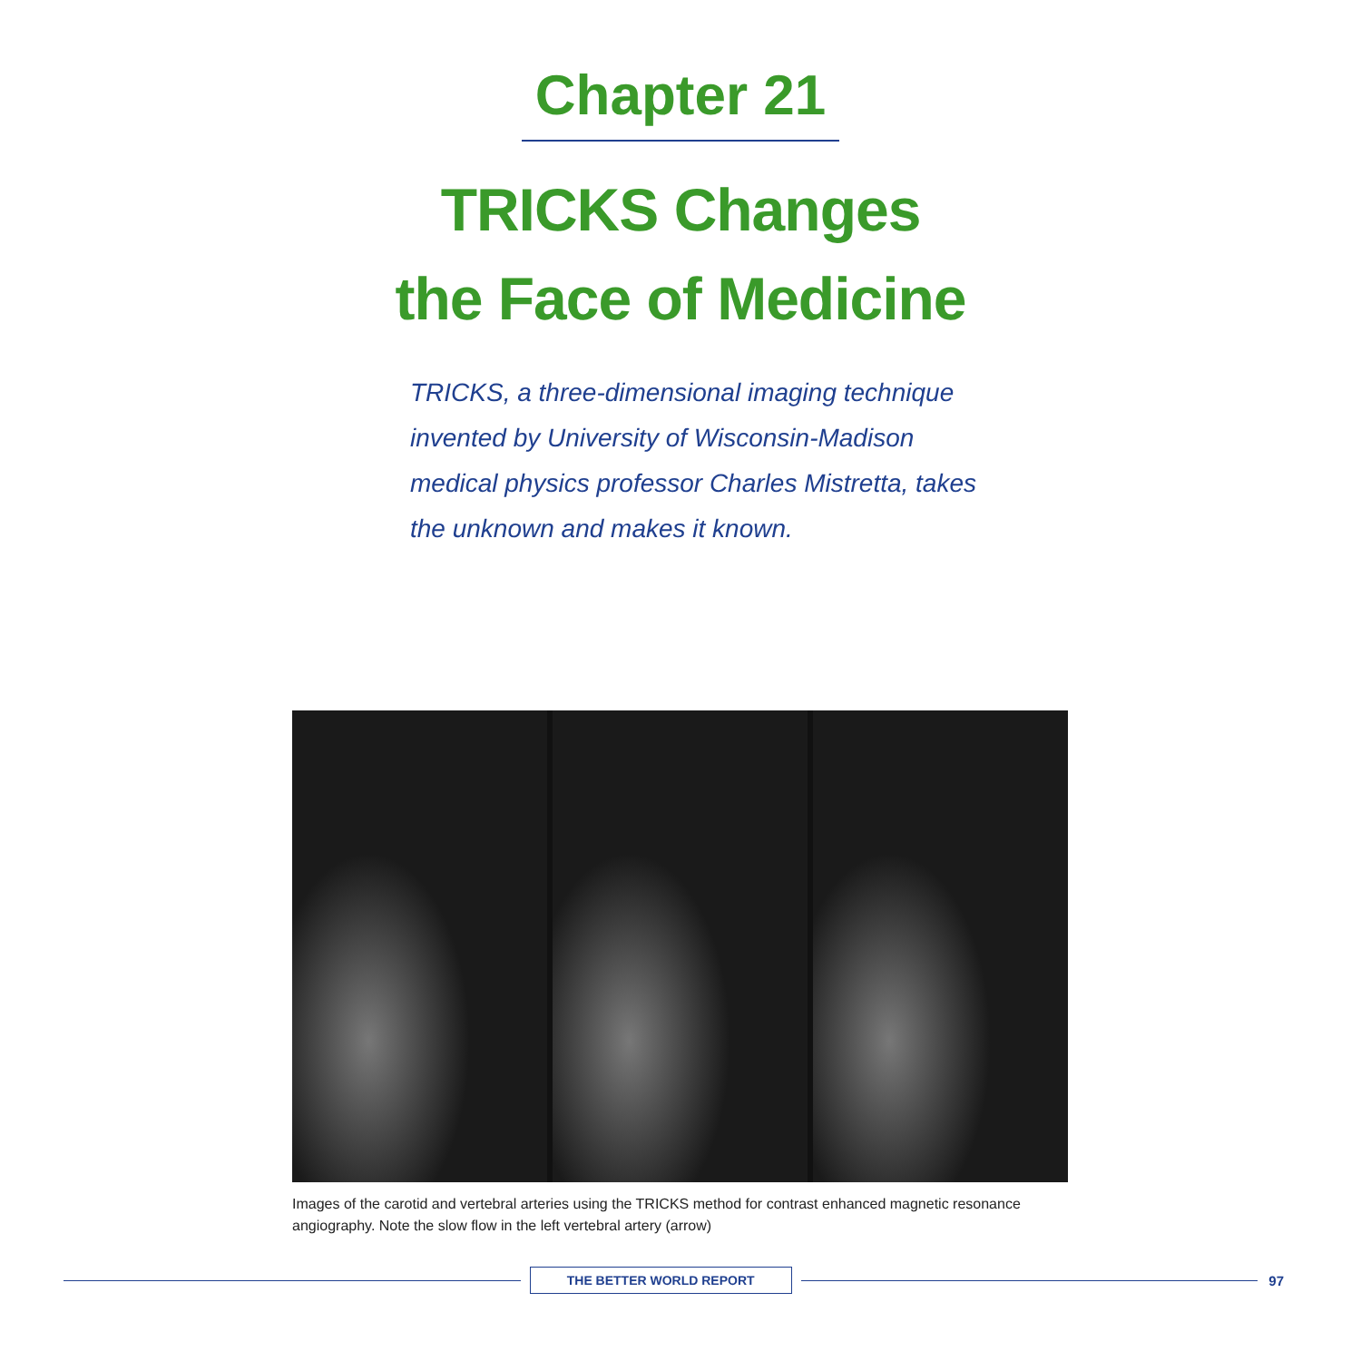Chapter 21
TRICKS Changes
the Face of Medicine
TRICKS, a three-dimensional imaging technique invented by University of Wisconsin-Madison medical physics professor Charles Mistretta, takes the unknown and makes it known.
Images of the carotid and vertebral arteries using the TRICKS method for contrast enhanced magnetic resonance angiography. Note the slow flow in the left vertebral artery (arrow)
THE BETTER WORLD REPORT
97